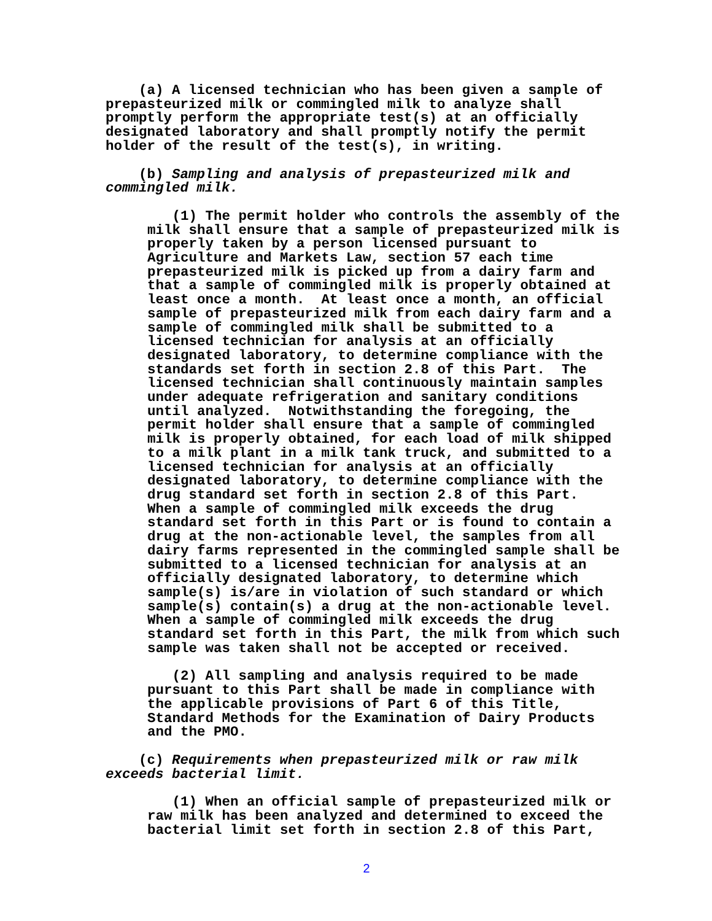(a) A licensed technician who has been given a sample of prepasteurized milk or commingled milk to analyze shall promptly perform the appropriate test(s) at an officially designated laboratory and shall promptly notify the permit holder of the result of the test(s), in writing.
(b) Sampling and analysis of prepasteurized milk and commingled milk.
(1) The permit holder who controls the assembly of the milk shall ensure that a sample of prepasteurized milk is properly taken by a person licensed pursuant to Agriculture and Markets Law, section 57 each time prepasteurized milk is picked up from a dairy farm and that a sample of commingled milk is properly obtained at least once a month. At least once a month, an official sample of prepasteurized milk from each dairy farm and a sample of commingled milk shall be submitted to a licensed technician for analysis at an officially designated laboratory, to determine compliance with the standards set forth in section 2.8 of this Part. The licensed technician shall continuously maintain samples under adequate refrigeration and sanitary conditions until analyzed. Notwithstanding the foregoing, the permit holder shall ensure that a sample of commingled milk is properly obtained, for each load of milk shipped to a milk plant in a milk tank truck, and submitted to a licensed technician for analysis at an officially designated laboratory, to determine compliance with the drug standard set forth in section 2.8 of this Part. When a sample of commingled milk exceeds the drug standard set forth in this Part or is found to contain a drug at the non-actionable level, the samples from all dairy farms represented in the commingled sample shall be submitted to a licensed technician for analysis at an officially designated laboratory, to determine which sample(s) is/are in violation of such standard or which sample(s) contain(s) a drug at the non-actionable level. When a sample of commingled milk exceeds the drug standard set forth in this Part, the milk from which such sample was taken shall not be accepted or received.
(2) All sampling and analysis required to be made pursuant to this Part shall be made in compliance with the applicable provisions of Part 6 of this Title, Standard Methods for the Examination of Dairy Products and the PMO.
(c) Requirements when prepasteurized milk or raw milk exceeds bacterial limit.
(1) When an official sample of prepasteurized milk or raw milk has been analyzed and determined to exceed the bacterial limit set forth in section 2.8 of this Part,
2